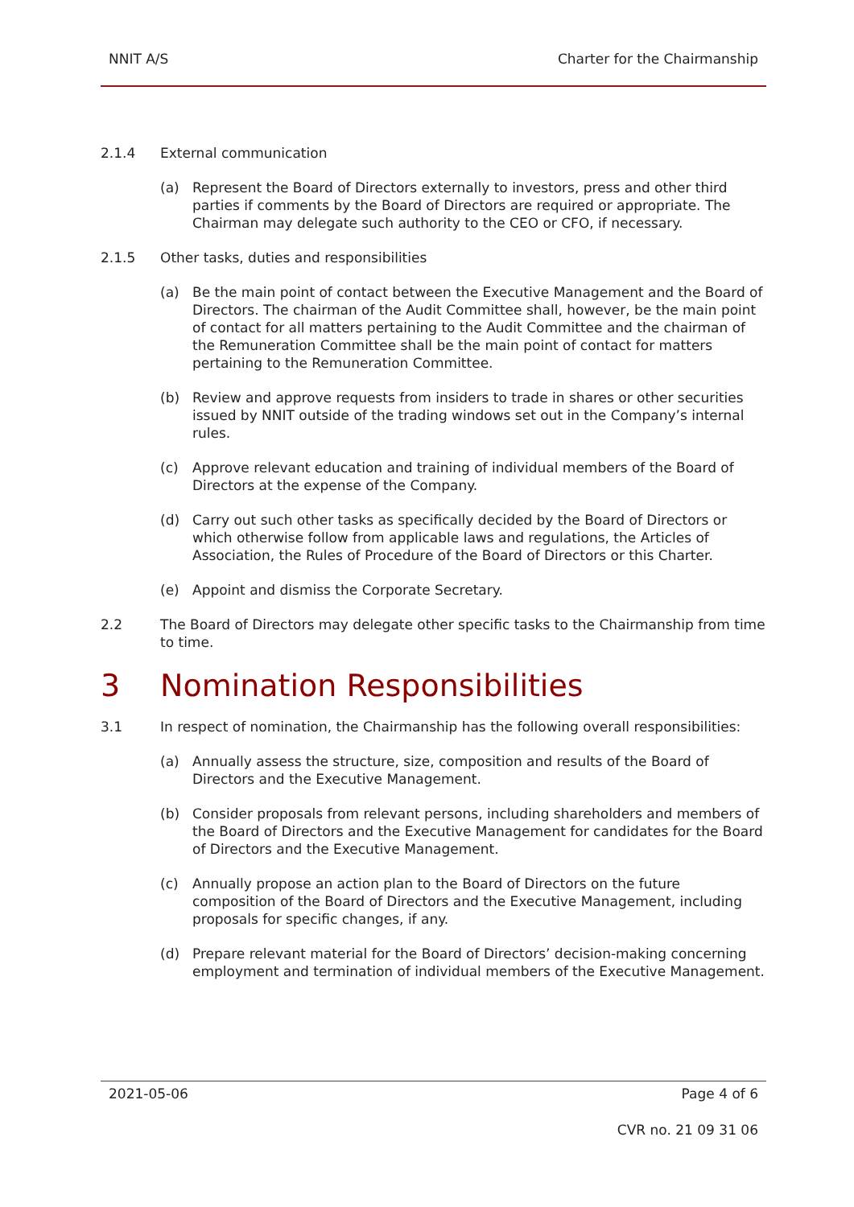NNIT A/S Charter for the Chairmanship
2.1.4 External communication
(a) Represent the Board of Directors externally to investors, press and other third parties if comments by the Board of Directors are required or appropriate. The Chairman may delegate such authority to the CEO or CFO, if necessary.
2.1.5 Other tasks, duties and responsibilities
(a) Be the main point of contact between the Executive Management and the Board of Directors. The chairman of the Audit Committee shall, however, be the main point of contact for all matters pertaining to the Audit Committee and the chairman of the Remuneration Committee shall be the main point of contact for matters pertaining to the Remuneration Committee.
(b) Review and approve requests from insiders to trade in shares or other securities issued by NNIT outside of the trading windows set out in the Company’s internal rules.
(c) Approve relevant education and training of individual members of the Board of Directors at the expense of the Company.
(d) Carry out such other tasks as specifically decided by the Board of Directors or which otherwise follow from applicable laws and regulations, the Articles of Association, the Rules of Procedure of the Board of Directors or this Charter.
(e) Appoint and dismiss the Corporate Secretary.
2.2 The Board of Directors may delegate other specific tasks to the Chairmanship from time to time.
3 Nomination Responsibilities
3.1 In respect of nomination, the Chairmanship has the following overall responsibilities:
(a) Annually assess the structure, size, composition and results of the Board of Directors and the Executive Management.
(b) Consider proposals from relevant persons, including shareholders and members of the Board of Directors and the Executive Management for candidates for the Board of Directors and the Executive Management.
(c) Annually propose an action plan to the Board of Directors on the future composition of the Board of Directors and the Executive Management, including proposals for specific changes, if any.
(d) Prepare relevant material for the Board of Directors’ decision-making concerning employment and termination of individual members of the Executive Management.
2021-05-06 Page 4 of 6
CVR no. 21 09 31 06